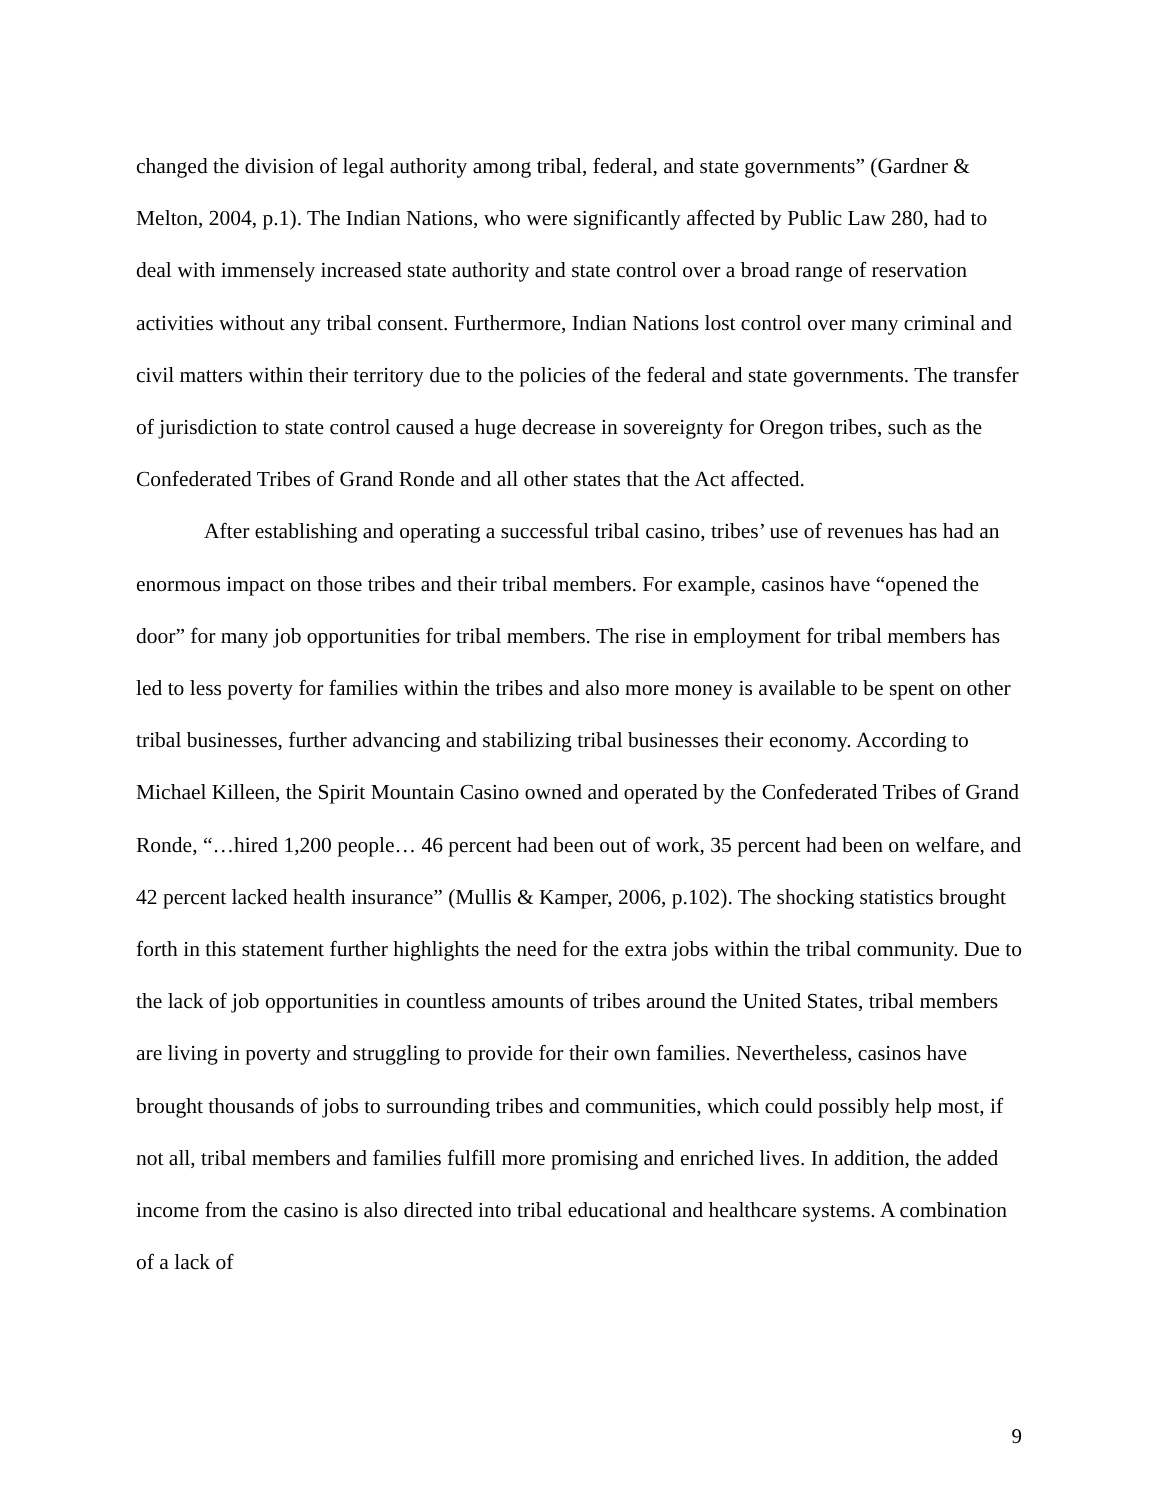changed the division of legal authority among tribal, federal, and state governments” (Gardner & Melton, 2004, p.1). The Indian Nations, who were significantly affected by Public Law 280, had to deal with immensely increased state authority and state control over a broad range of reservation activities without any tribal consent. Furthermore, Indian Nations lost control over many criminal and civil matters within their territory due to the policies of the federal and state governments. The transfer of jurisdiction to state control caused a huge decrease in sovereignty for Oregon tribes, such as the Confederated Tribes of Grand Ronde and all other states that the Act affected.
After establishing and operating a successful tribal casino, tribes’ use of revenues has had an enormous impact on those tribes and their tribal members. For example, casinos have “opened the door” for many job opportunities for tribal members. The rise in employment for tribal members has led to less poverty for families within the tribes and also more money is available to be spent on other tribal businesses, further advancing and stabilizing tribal businesses their economy. According to Michael Killeen, the Spirit Mountain Casino owned and operated by the Confederated Tribes of Grand Ronde, “…hired 1,200 people… 46 percent had been out of work, 35 percent had been on welfare, and 42 percent lacked health insurance” (Mullis & Kamper, 2006, p.102). The shocking statistics brought forth in this statement further highlights the need for the extra jobs within the tribal community. Due to the lack of job opportunities in countless amounts of tribes around the United States, tribal members are living in poverty and struggling to provide for their own families. Nevertheless, casinos have brought thousands of jobs to surrounding tribes and communities, which could possibly help most, if not all, tribal members and families fulfill more promising and enriched lives. In addition, the added income from the casino is also directed into tribal educational and healthcare systems. A combination of a lack of
9